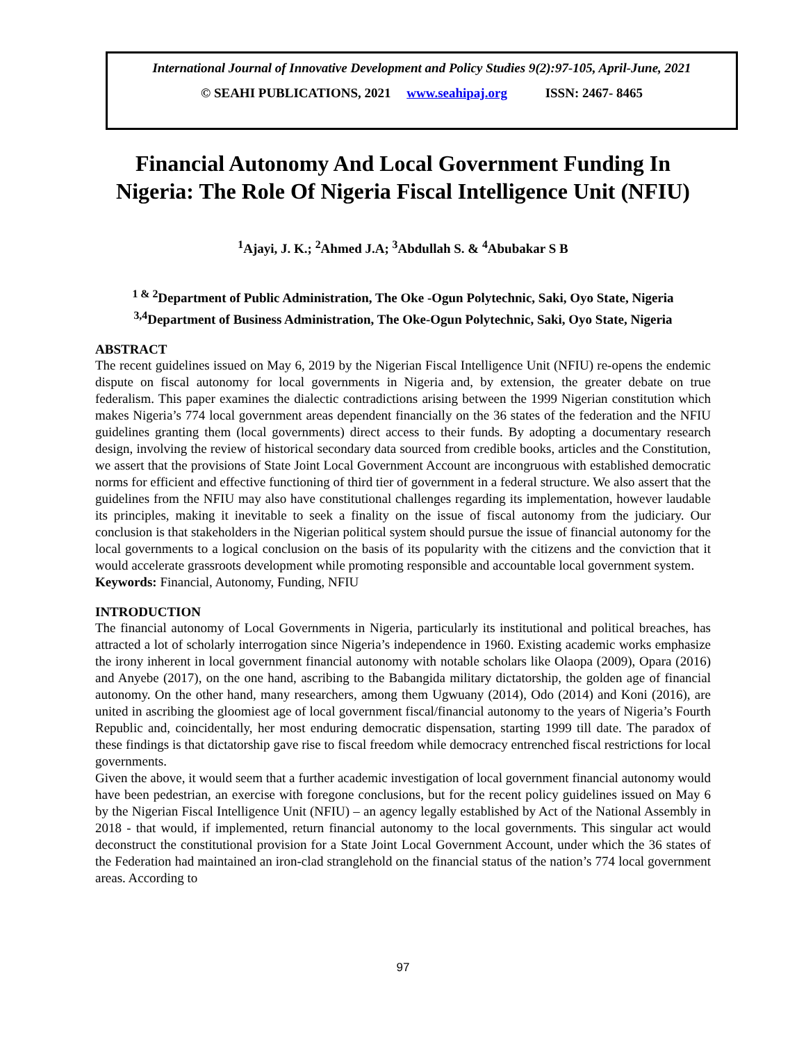International Journal of Innovative Development and Policy Studies 9(2):97-105, April-June, 2021
© SEAHI PUBLICATIONS, 2021 www.seahipaj.org ISSN: 2467- 8465
Financial Autonomy And Local Government Funding In Nigeria: The Role Of Nigeria Fiscal Intelligence Unit (NFIU)
<sup>1</sup> Ajayi, J. K.; <sup>2</sup>Ahmed J.A; <sup>3</sup>Abdullah S. & <sup>4</sup>Abubakar S B
<sup>1 & 2</sup>Department of Public Administration, The Oke -Ogun Polytechnic, Saki, Oyo State, Nigeria
<sup>3,4</sup>Department of Business Administration, The Oke-Ogun Polytechnic, Saki, Oyo State, Nigeria
ABSTRACT
The recent guidelines issued on May 6, 2019 by the Nigerian Fiscal Intelligence Unit (NFIU) re-opens the endemic dispute on fiscal autonomy for local governments in Nigeria and, by extension, the greater debate on true federalism. This paper examines the dialectic contradictions arising between the 1999 Nigerian constitution which makes Nigeria’s 774 local government areas dependent financially on the 36 states of the federation and the NFIU guidelines granting them (local governments) direct access to their funds. By adopting a documentary research design, involving the review of historical secondary data sourced from credible books, articles and the Constitution, we assert that the provisions of State Joint Local Government Account are incongruous with established democratic norms for efficient and effective functioning of third tier of government in a federal structure. We also assert that the guidelines from the NFIU may also have constitutional challenges regarding its implementation, however laudable its principles, making it inevitable to seek a finality on the issue of fiscal autonomy from the judiciary. Our conclusion is that stakeholders in the Nigerian political system should pursue the issue of financial autonomy for the local governments to a logical conclusion on the basis of its popularity with the citizens and the conviction that it would accelerate grassroots development while promoting responsible and accountable local government system.
Keywords: Financial, Autonomy, Funding, NFIU
INTRODUCTION
The financial autonomy of Local Governments in Nigeria, particularly its institutional and political breaches, has attracted a lot of scholarly interrogation since Nigeria’s independence in 1960. Existing academic works emphasize the irony inherent in local government financial autonomy with notable scholars like Olaopa (2009), Opara (2016) and Anyebe (2017), on the one hand, ascribing to the Babangida military dictatorship, the golden age of financial autonomy. On the other hand, many researchers, among them Ugwuany (2014), Odo (2014) and Koni (2016), are united in ascribing the gloomiest age of local government fiscal/financial autonomy to the years of Nigeria’s Fourth Republic and, coincidentally, her most enduring democratic dispensation, starting 1999 till date. The paradox of these findings is that dictatorship gave rise to fiscal freedom while democracy entrenched fiscal restrictions for local governments.
Given the above, it would seem that a further academic investigation of local government financial autonomy would have been pedestrian, an exercise with foregone conclusions, but for the recent policy guidelines issued on May 6 by the Nigerian Fiscal Intelligence Unit (NFIU) – an agency legally established by Act of the National Assembly in 2018 - that would, if implemented, return financial autonomy to the local governments. This singular act would deconstruct the constitutional provision for a State Joint Local Government Account, under which the 36 states of the Federation had maintained an iron-clad stranglehold on the financial status of the nation’s 774 local government areas. According to
97